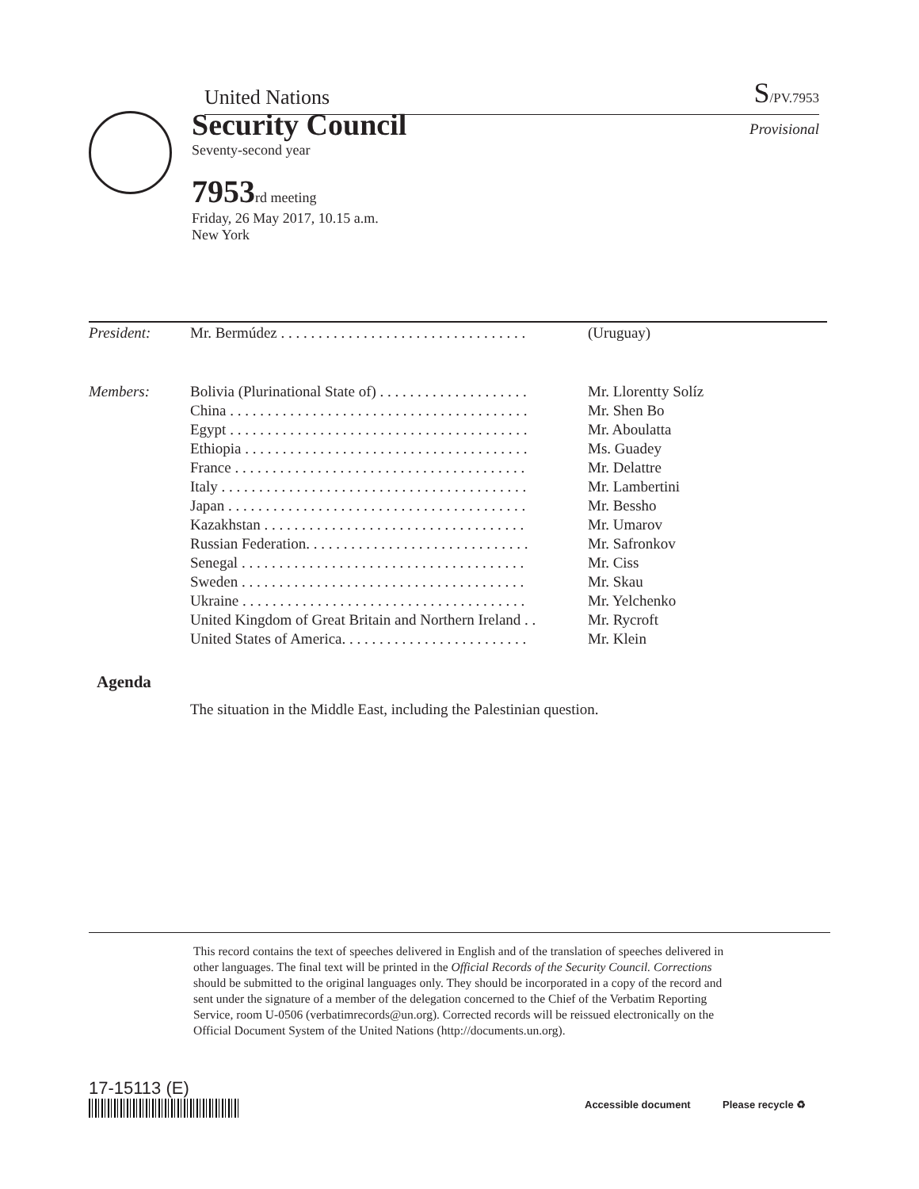United Nations S/PV.7953
Security Council
Seventy-second year
7953 rd meeting
Friday, 26 May 2017, 10.15 a.m.
New York
Provisional
| President: | Mr. Bermúdez . . . . . . . . . . . . . . . . . . . . . . . . . . . . . . . . . | (Uruguay) |
| Members: | Bolivia (Plurinational State of) . . . . . . . . . . . . . . . . . . . . | Mr. Llorentty Solíz |
| | China . . . . . . . . . . . . . . . . . . . . . . . . . . . . . . . . . . . . . . . . | Mr. Shen Bo |
| | Egypt . . . . . . . . . . . . . . . . . . . . . . . . . . . . . . . . . . . . . . . . | Mr. Aboulatta |
| | Ethiopia . . . . . . . . . . . . . . . . . . . . . . . . . . . . . . . . . . . . . . | Ms. Guadey |
| | France . . . . . . . . . . . . . . . . . . . . . . . . . . . . . . . . . . . . . . . | Mr. Delattre |
| | Italy . . . . . . . . . . . . . . . . . . . . . . . . . . . . . . . . . . . . . . . . . | Mr. Lambertini |
| | Japan . . . . . . . . . . . . . . . . . . . . . . . . . . . . . . . . . . . . . . . . | Mr. Bessho |
| | Kazakhstan . . . . . . . . . . . . . . . . . . . . . . . . . . . . . . . . . . . | Mr. Umarov |
| | Russian Federation. . . . . . . . . . . . . . . . . . . . . . . . . . . . . . | Mr. Safronkov |
| | Senegal . . . . . . . . . . . . . . . . . . . . . . . . . . . . . . . . . . . . . . | Mr. Ciss |
| | Sweden . . . . . . . . . . . . . . . . . . . . . . . . . . . . . . . . . . . . . . | Mr. Skau |
| | Ukraine . . . . . . . . . . . . . . . . . . . . . . . . . . . . . . . . . . . . . . | Mr. Yelchenko |
| | United Kingdom of Great Britain and Northern Ireland . . | Mr. Rycroft |
| | United States of America. . . . . . . . . . . . . . . . . . . . . . . . . | Mr. Klein |
Agenda
The situation in the Middle East, including the Palestinian question.
This record contains the text of speeches delivered in English and of the translation of speeches delivered in other languages. The final text will be printed in the Official Records of the Security Council. Corrections should be submitted to the original languages only. They should be incorporated in a copy of the record and sent under the signature of a member of the delegation concerned to the Chief of the Verbatim Reporting Service, room U-0506 (verbatimrecords@un.org). Corrected records will be reissued electronically on the Official Document System of the United Nations (http://documents.un.org).
17-15113 (E)
Accessible document Please recycle ♻